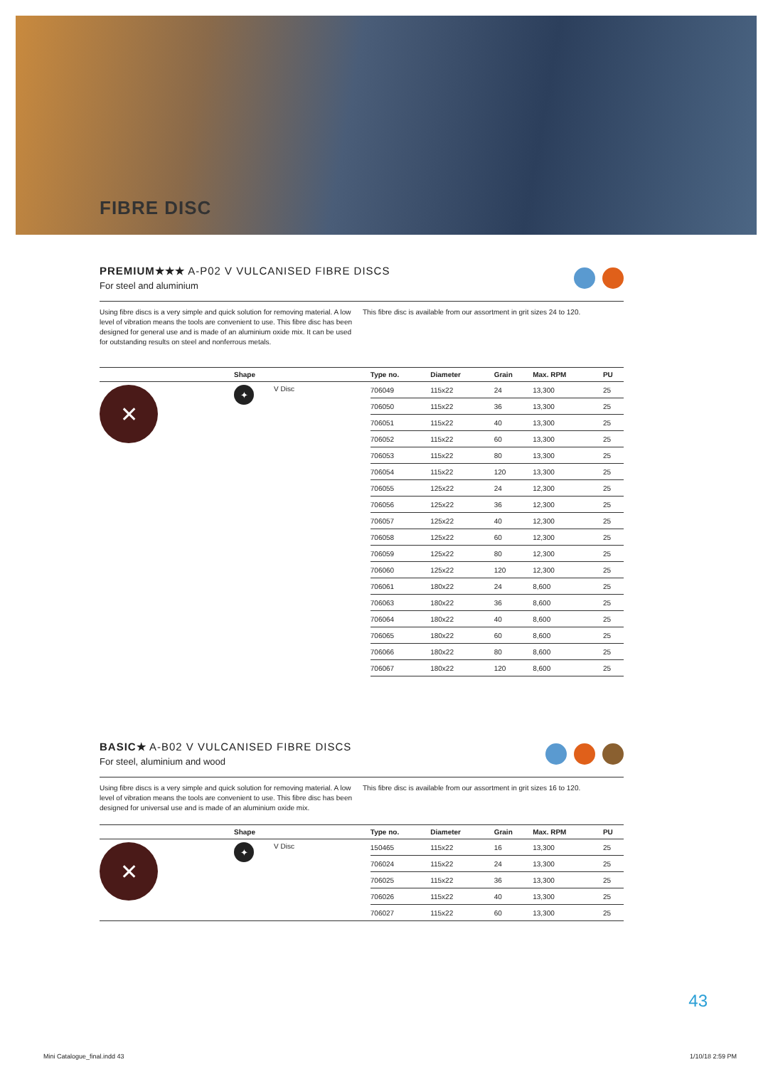FIBRE DISC
PREMIUM★★★ A-P02 V VULCANISED FIBRE DISCS
For steel and aluminium
Using fibre discs is a very simple and quick solution for removing material. A low level of vibration means the tools are convenient to use. This fibre disc has been designed for general use and is made of an aluminium oxide mix. It can be used for outstanding results on steel and nonferrous metals.
This fibre disc is available from our assortment in grit sizes 24 to 120.
| | Shape | | Type no. | Diameter | Grain | Max. RPM | PU |
| --- | --- | --- | --- | --- | --- | --- | --- |
| ✕ | ✦ | V Disc | 706049 | 115x22 | 24 | 13,300 | 25 |
| | | | 706050 | 115x22 | 36 | 13,300 | 25 |
| | | | 706051 | 115x22 | 40 | 13,300 | 25 |
| | | | 706052 | 115x22 | 60 | 13,300 | 25 |
| | | | 706053 | 115x22 | 80 | 13,300 | 25 |
| | | | 706054 | 115x22 | 120 | 13,300 | 25 |
| | | | 706055 | 125x22 | 24 | 12,300 | 25 |
| | | | 706056 | 125x22 | 36 | 12,300 | 25 |
| | | | 706057 | 125x22 | 40 | 12,300 | 25 |
| | | | 706058 | 125x22 | 60 | 12,300 | 25 |
| | | | 706059 | 125x22 | 80 | 12,300 | 25 |
| | | | 706060 | 125x22 | 120 | 12,300 | 25 |
| | | | 706061 | 180x22 | 24 | 8,600 | 25 |
| | | | 706063 | 180x22 | 36 | 8,600 | 25 |
| | | | 706064 | 180x22 | 40 | 8,600 | 25 |
| | | | 706065 | 180x22 | 60 | 8,600 | 25 |
| | | | 706066 | 180x22 | 80 | 8,600 | 25 |
| | | | 706067 | 180x22 | 120 | 8,600 | 25 |
BASIC★ A-B02 V VULCANISED FIBRE DISCS
For steel, aluminium and wood
Using fibre discs is a very simple and quick solution for removing material. A low level of vibration means the tools are convenient to use. This fibre disc has been designed for universal use and is made of an aluminium oxide mix.
This fibre disc is available from our assortment in grit sizes 16 to 120.
| | Shape | | Type no. | Diameter | Grain | Max. RPM | PU |
| --- | --- | --- | --- | --- | --- | --- | --- |
| ✕ | ✦ | V Disc | 150465 | 115x22 | 16 | 13,300 | 25 |
| | | | 706024 | 115x22 | 24 | 13,300 | 25 |
| | | | 706025 | 115x22 | 36 | 13,300 | 25 |
| | | | 706026 | 115x22 | 40 | 13,300 | 25 |
| | | | 706027 | 115x22 | 60 | 13,300 | 25 |
43
Mini Catalogue_final.indd 43 1/10/18 2:59 PM